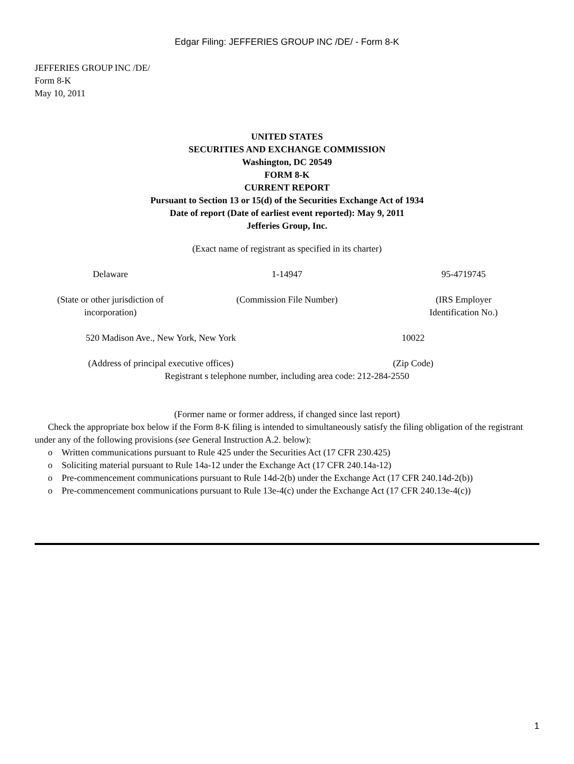Edgar Filing: JEFFERIES GROUP INC /DE/ - Form 8-K
JEFFERIES GROUP INC /DE/
Form 8-K
May 10, 2011
UNITED STATES
SECURITIES AND EXCHANGE COMMISSION
Washington, DC 20549
FORM 8-K
CURRENT REPORT
Pursuant to Section 13 or 15(d) of the Securities Exchange Act of 1934
Date of report (Date of earliest event reported): May 9, 2011
Jefferies Group, Inc.
(Exact name of registrant as specified in its charter)
| Delaware | 1-14947 | 95-4719745 |
| (State or other jurisdiction of incorporation) | (Commission File Number) | (IRS Employer Identification No.) |
| 520 Madison Ave., New York, New York | 10022 |
| (Address of principal executive offices) | (Zip Code) |
Registrant s telephone number, including area code: 212-284-2550
(Former name or former address, if changed since last report)
Check the appropriate box below if the Form 8-K filing is intended to simultaneously satisfy the filing obligation of the registrant under any of the following provisions (see General Instruction A.2. below):
o Written communications pursuant to Rule 425 under the Securities Act (17 CFR 230.425)
o Soliciting material pursuant to Rule 14a-12 under the Exchange Act (17 CFR 240.14a-12)
o Pre-commencement communications pursuant to Rule 14d-2(b) under the Exchange Act (17 CFR 240.14d-2(b))
o Pre-commencement communications pursuant to Rule 13e-4(c) under the Exchange Act (17 CFR 240.13e-4(c))
1